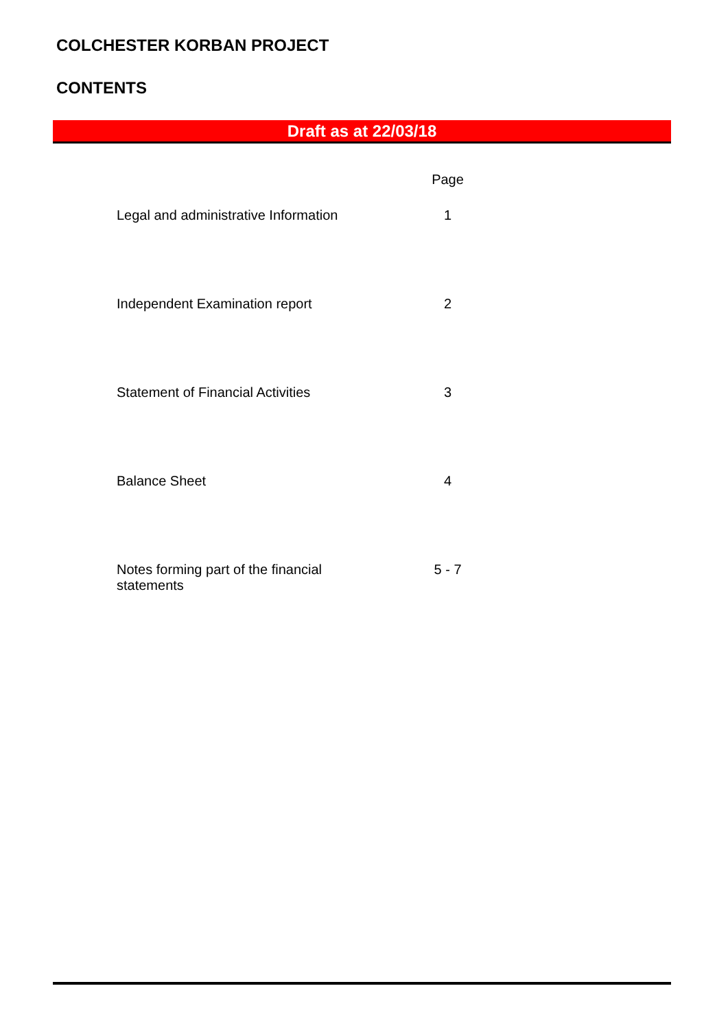COLCHESTER KORBAN PROJECT
CONTENTS
Draft as at 22/03/18
| | Page |
| Legal and administrative Information | 1 |
| Independent Examination report | 2 |
| Statement of Financial Activities | 3 |
| Balance Sheet | 4 |
| Notes forming part of the financial statements | 5 - 7 |